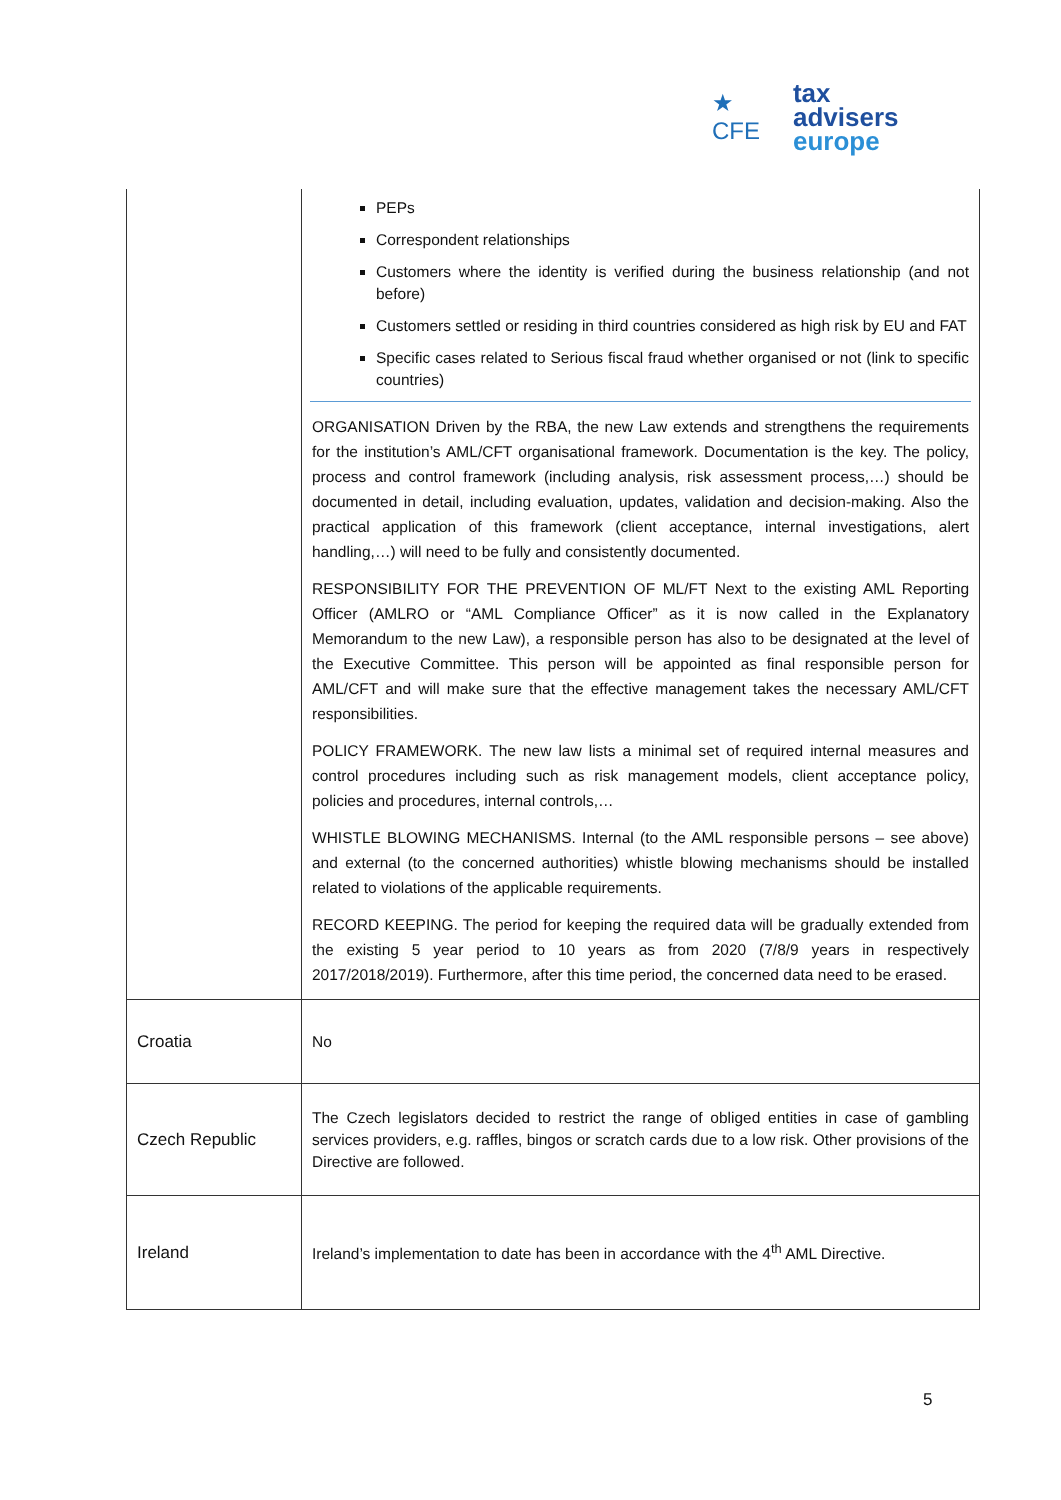★ CFE
tax advisers
europe
| | PEPs Correspondent relationships Customers where the identity is verified during the business relationship (and not before) Customers settled or residing in third countries considered as high risk by EU and FAT Specific cases related to Serious fiscal fraud whether organised or not (link to specific countries) ORGANISATION Driven by the RBA, the new Law extends and strengthens the requirements for the institution’s AML/CFT organisational framework. Documentation is the key. The policy, process and control framework (including analysis, risk assessment process,…) should be documented in detail, including evaluation, updates, validation and decision-making. Also the practical application of this framework (client acceptance, internal investigations, alert handling,…) will need to be fully and consistently documented. RESPONSIBILITY FOR THE PREVENTION OF ML/FT Next to the existing AML Reporting Officer (AMLRO or “AML Compliance Officer” as it is now called in the Explanatory Memorandum to the new Law), a responsible person has also to be designated at the level of the Executive Committee. This person will be appointed as final responsible person for AML/CFT and will make sure that the effective management takes the necessary AML/CFT responsibilities. POLICY FRAMEWORK. The new law lists a minimal set of required internal measures and control procedures including such as risk management models, client acceptance policy, policies and procedures, internal controls,… WHISTLE BLOWING MECHANISMS. Internal (to the AML responsible persons – see above) and external (to the concerned authorities) whistle blowing mechanisms should be installed related to violations of the applicable requirements. RECORD KEEPING. The period for keeping the required data will be gradually extended from the existing 5 year period to 10 years as from 2020 (7/8/9 years in respectively 2017/2018/2019). Furthermore, after this time period, the concerned data need to be erased. |
| Croatia | No |
| Czech Republic | The Czech legislators decided to restrict the range of obliged entities in case of gambling services providers, e.g. raffles, bingos or scratch cards due to a low risk. Other provisions of the Directive are followed. |
| Ireland | Ireland’s implementation to date has been in accordance with the 4<sup>th</sup> AML Directive. |
5